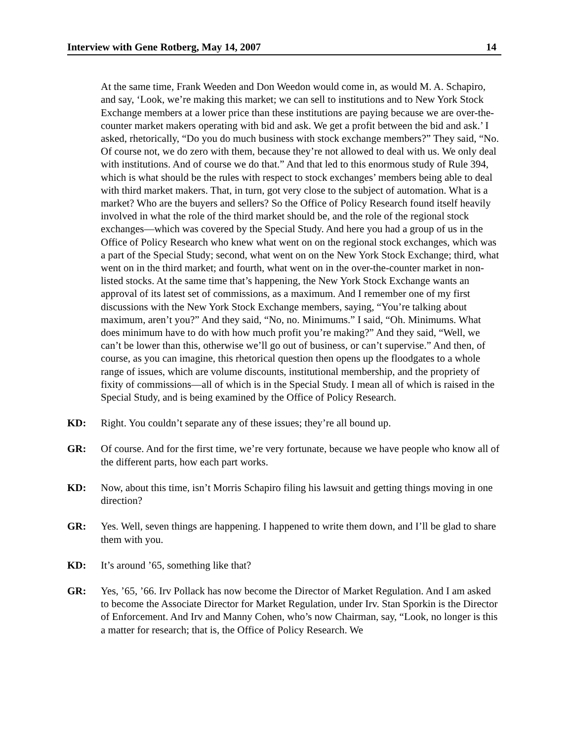Interview with Gene Rotberg, May 14, 2007 14
At the same time, Frank Weeden and Don Weedon would come in, as would M. A. Schapiro, and say, ‘Look, we’re making this market; we can sell to institutions and to New York Stock Exchange members at a lower price than these institutions are paying because we are over-the-counter market makers operating with bid and ask. We get a profit between the bid and ask.’ I asked, rhetorically, “Do you do much business with stock exchange members?” They said, “No. Of course not, we do zero with them, because they’re not allowed to deal with us. We only deal with institutions. And of course we do that.” And that led to this enormous study of Rule 394, which is what should be the rules with respect to stock exchanges’ members being able to deal with third market makers. That, in turn, got very close to the subject of automation. What is a market? Who are the buyers and sellers? So the Office of Policy Research found itself heavily involved in what the role of the third market should be, and the role of the regional stock exchanges—which was covered by the Special Study. And here you had a group of us in the Office of Policy Research who knew what went on on the regional stock exchanges, which was a part of the Special Study; second, what went on on the New York Stock Exchange; third, what went on in the third market; and fourth, what went on in the over-the-counter market in non-listed stocks. At the same time that’s happening, the New York Stock Exchange wants an approval of its latest set of commissions, as a maximum. And I remember one of my first discussions with the New York Stock Exchange members, saying, “You’re talking about maximum, aren’t you?” And they said, “No, no. Minimums.” I said, “Oh. Minimums. What does minimum have to do with how much profit you’re making?” And they said, “Well, we can’t be lower than this, otherwise we’ll go out of business, or can’t supervise.” And then, of course, as you can imagine, this rhetorical question then opens up the floodgates to a whole range of issues, which are volume discounts, institutional membership, and the propriety of fixity of commissions—all of which is in the Special Study. I mean all of which is raised in the Special Study, and is being examined by the Office of Policy Research.
KD: Right. You couldn’t separate any of these issues; they’re all bound up.
GR: Of course. And for the first time, we’re very fortunate, because we have people who know all of the different parts, how each part works.
KD: Now, about this time, isn’t Morris Schapiro filing his lawsuit and getting things moving in one direction?
GR: Yes. Well, seven things are happening. I happened to write them down, and I’ll be glad to share them with you.
KD: It’s around ’65, something like that?
GR: Yes, ’65, ’66. Irv Pollack has now become the Director of Market Regulation. And I am asked to become the Associate Director for Market Regulation, under Irv. Stan Sporkin is the Director of Enforcement. And Irv and Manny Cohen, who’s now Chairman, say, “Look, no longer is this a matter for research; that is, the Office of Policy Research. We